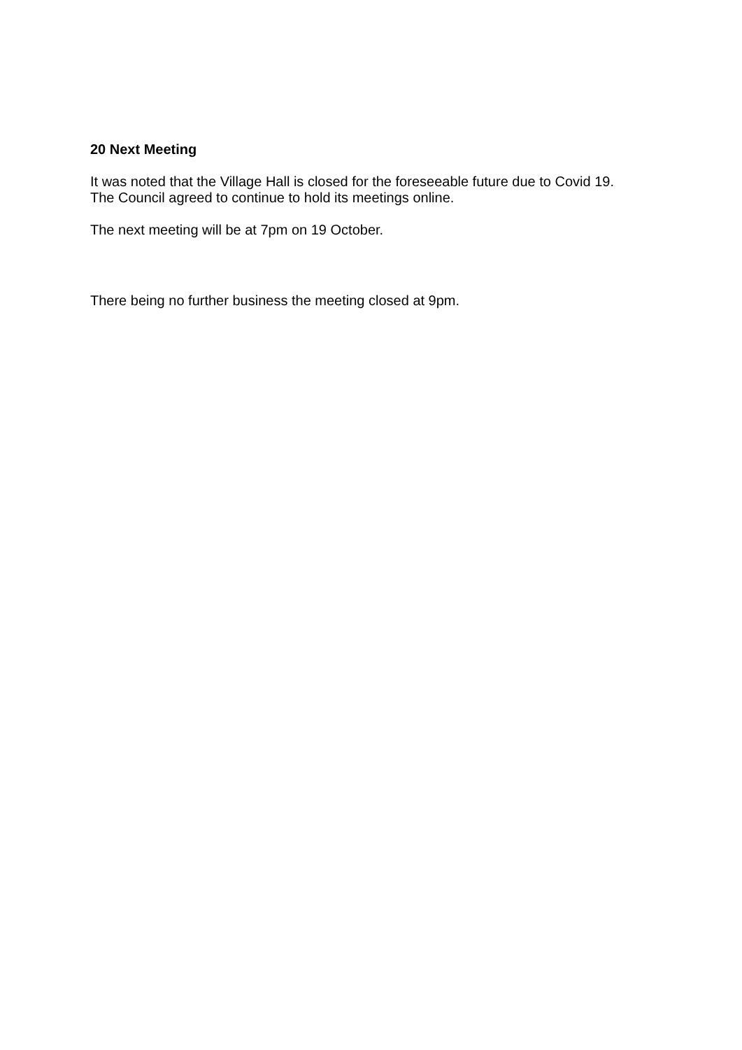20 Next Meeting
It was noted that the Village Hall is closed for the foreseeable future due to Covid 19.
The Council agreed to continue to hold its meetings online.
The next meeting will be at 7pm on 19 October.
There being no further business the meeting closed at 9pm.